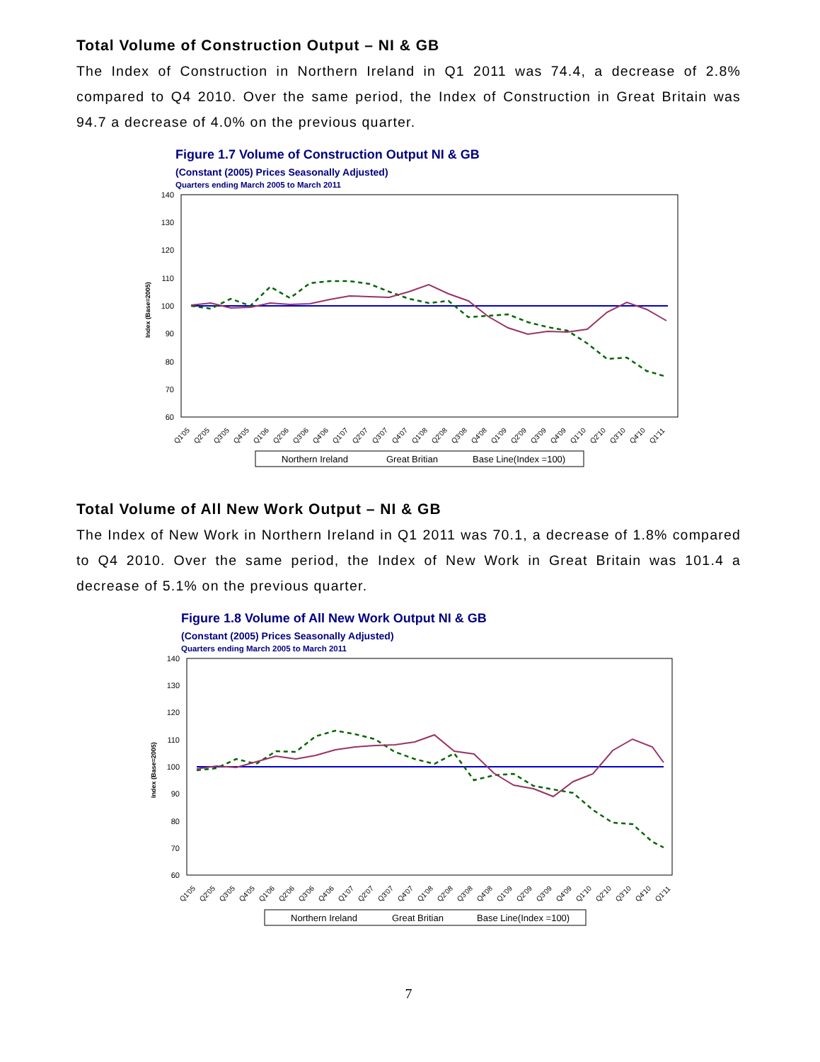Total Volume of Construction Output – NI & GB
The Index of Construction in Northern Ireland in Q1 2011 was 74.4, a decrease of 2.8% compared to Q4 2010. Over the same period, the Index of Construction in Great Britain was 94.7 a decrease of 4.0% on the previous quarter.
Figure 1.7 Volume of Construction Output NI & GB
(Constant (2005) Prices Seasonally Adjusted)
Quarters ending March 2005 to March 2011
140
130
120
110
100
90
80
70
60
Index (Base=2005)
Q1'05
Q2'05
Q3'05
Q4'05
Q1'06
Q2'06
Q3'06
Q4'06
Q1'07
Q2'07
Q3'07
Q4'07
Q1'08
Q2'08
Q3'08
Q4'08
Q1'09
Q2'09
Q3'09
Q4'09
Q1'10
Q2'10
Q3'10
Q4'10
Q1'11
Northern Ireland
Great Britian
Base Line(Index =100)
Total Volume of All New Work Output – NI & GB
The Index of New Work in Northern Ireland in Q1 2011 was 70.1, a decrease of 1.8% compared to Q4 2010. Over the same period, the Index of New Work in Great Britain was 101.4 a decrease of 5.1% on the previous quarter.
Figure 1.8 Volume of All New Work Output NI & GB
(Constant (2005) Prices Seasonally Adjusted)
Quarters ending March 2005 to March 2011
140
130
120
110
100
90
80
70
60
Index (Base=2005)
Q1'05
Q2'05
Q3'05
Q4'05
Q1'06
Q2'06
Q3'06
Q4'06
Q1'07
Q2'07
Q3'07
Q4'07
Q1'08
Q2'08
Q3'08
Q4'08
Q1'09
Q2'09
Q3'09
Q4'09
Q1'10
Q2'10
Q3'10
Q4'10
Q1'11
Northern Ireland
Great Britian
Base Line(Index =100)
7